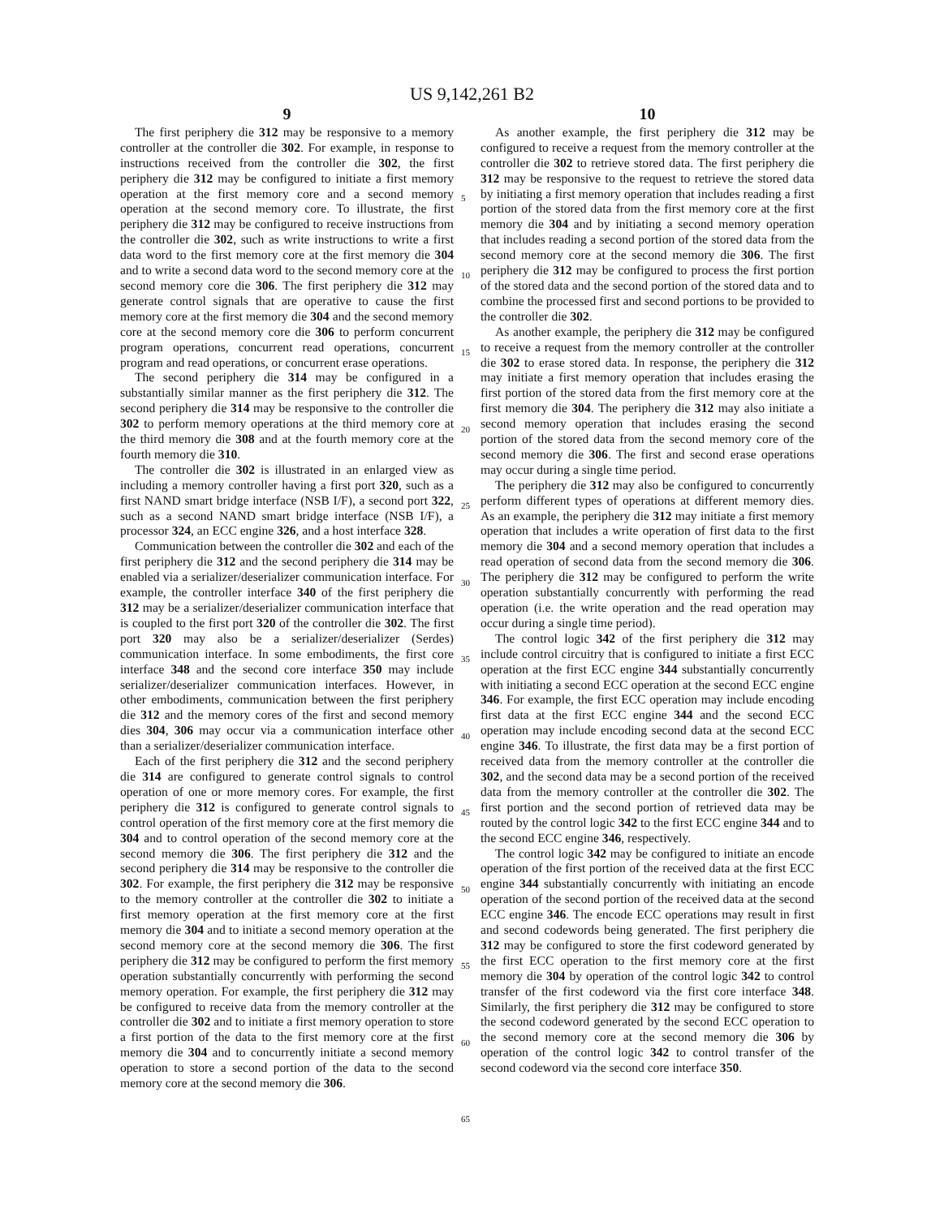US 9,142,261 B2
9
The first periphery die 312 may be responsive to a memory controller at the controller die 302. For example, in response to instructions received from the controller die 302, the first periphery die 312 may be configured to initiate a first memory operation at the first memory core and a second memory operation at the second memory core. To illustrate, the first periphery die 312 may be configured to receive instructions from the controller die 302, such as write instructions to write a first data word to the first memory core at the first memory die 304 and to write a second data word to the second memory core at the second memory core die 306. The first periphery die 312 may generate control signals that are operative to cause the first memory core at the first memory die 304 and the second memory core at the second memory core die 306 to perform concurrent program operations, concurrent read operations, concurrent program and read operations, or concurrent erase operations.
The second periphery die 314 may be configured in a substantially similar manner as the first periphery die 312. The second periphery die 314 may be responsive to the controller die 302 to perform memory operations at the third memory core at the third memory die 308 and at the fourth memory core at the fourth memory die 310.
The controller die 302 is illustrated in an enlarged view as including a memory controller having a first port 320, such as a first NAND smart bridge interface (NSB I/F), a second port 322, such as a second NAND smart bridge interface (NSB I/F), a processor 324, an ECC engine 326, and a host interface 328.
Communication between the controller die 302 and each of the first periphery die 312 and the second periphery die 314 may be enabled via a serializer/deserializer communication interface. For example, the controller interface 340 of the first periphery die 312 may be a serializer/deserializer communication interface that is coupled to the first port 320 of the controller die 302. The first port 320 may also be a serializer/deserializer (Serdes) communication interface. In some embodiments, the first core interface 348 and the second core interface 350 may include serializer/deserializer communication interfaces. However, in other embodiments, communication between the first periphery die 312 and the memory cores of the first and second memory dies 304, 306 may occur via a communication interface other than a serializer/deserializer communication interface.
Each of the first periphery die 312 and the second periphery die 314 are configured to generate control signals to control operation of one or more memory cores. For example, the first periphery die 312 is configured to generate control signals to control operation of the first memory core at the first memory die 304 and to control operation of the second memory core at the second memory die 306. The first periphery die 312 and the second periphery die 314 may be responsive to the controller die 302. For example, the first periphery die 312 may be responsive to the memory controller at the controller die 302 to initiate a first memory operation at the first memory core at the first memory die 304 and to initiate a second memory operation at the second memory core at the second memory die 306. The first periphery die 312 may be configured to perform the first memory operation substantially concurrently with performing the second memory operation. For example, the first periphery die 312 may be configured to receive data from the memory controller at the controller die 302 and to initiate a first memory operation to store a first portion of the data to the first memory core at the first memory die 304 and to concurrently initiate a second memory operation to store a second portion of the data to the second memory core at the second memory die 306.
10
As another example, the first periphery die 312 may be configured to receive a request from the memory controller at the controller die 302 to retrieve stored data. The first periphery die 312 may be responsive to the request to retrieve the stored data by initiating a first memory operation that includes reading a first portion of the stored data from the first memory core at the first memory die 304 and by initiating a second memory operation that includes reading a second portion of the stored data from the second memory core at the second memory die 306. The first periphery die 312 may be configured to process the first portion of the stored data and the second portion of the stored data and to combine the processed first and second portions to be provided to the controller die 302.
As another example, the periphery die 312 may be configured to receive a request from the memory controller at the controller die 302 to erase stored data. In response, the periphery die 312 may initiate a first memory operation that includes erasing the first portion of the stored data from the first memory core at the first memory die 304. The periphery die 312 may also initiate a second memory operation that includes erasing the second portion of the stored data from the second memory core of the second memory die 306. The first and second erase operations may occur during a single time period.
The periphery die 312 may also be configured to concurrently perform different types of operations at different memory dies. As an example, the periphery die 312 may initiate a first memory operation that includes a write operation of first data to the first memory die 304 and a second memory operation that includes a read operation of second data from the second memory die 306. The periphery die 312 may be configured to perform the write operation substantially concurrently with performing the read operation (i.e. the write operation and the read operation may occur during a single time period).
The control logic 342 of the first periphery die 312 may include control circuitry that is configured to initiate a first ECC operation at the first ECC engine 344 substantially concurrently with initiating a second ECC operation at the second ECC engine 346. For example, the first ECC operation may include encoding first data at the first ECC engine 344 and the second ECC operation may include encoding second data at the second ECC engine 346. To illustrate, the first data may be a first portion of received data from the memory controller at the controller die 302, and the second data may be a second portion of the received data from the memory controller at the controller die 302. The first portion and the second portion of retrieved data may be routed by the control logic 342 to the first ECC engine 344 and to the second ECC engine 346, respectively.
The control logic 342 may be configured to initiate an encode operation of the first portion of the received data at the first ECC engine 344 substantially concurrently with initiating an encode operation of the second portion of the received data at the second ECC engine 346. The encode ECC operations may result in first and second codewords being generated. The first periphery die 312 may be configured to store the first codeword generated by the first ECC operation to the first memory core at the first memory die 304 by operation of the control logic 342 to control transfer of the first codeword via the first core interface 348. Similarly, the first periphery die 312 may be configured to store the second codeword generated by the second ECC operation to the second memory core at the second memory die 306 by operation of the control logic 342 to control transfer of the second codeword via the second core interface 350.
5
10
15
20
25
30
35
40
45
50
55
60
65